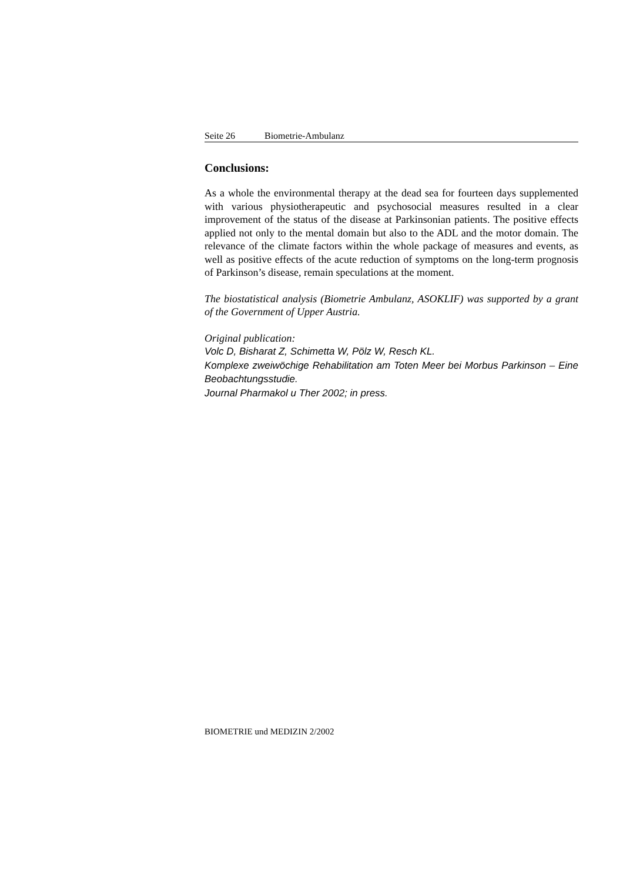Seite 26 Biometrie-Ambulanz
Conclusions:
As a whole the environmental therapy at the dead sea for fourteen days supplemented with various physiotherapeutic and psychosocial measures resulted in a clear improvement of the status of the disease at Parkinsonian patients. The positive effects applied not only to the mental domain but also to the ADL and the motor domain. The relevance of the climate factors within the whole package of measures and events, as well as positive effects of the acute reduction of symptoms on the long-term prognosis of Parkinson’s disease, remain speculations at the moment.
The biostatistical analysis (Biometrie Ambulanz, ASOKLIF) was supported by a grant of the Government of Upper Austria.
Original publication:
Volc D, Bisharat Z, Schimetta W, Pölz W, Resch KL.
Komplexe zweiwöchige Rehabilitation am Toten Meer bei Morbus Parkinson – Eine Beobachtungsstudie.
Journal Pharmakol u Ther 2002; in press.
BIOMETRIE und MEDIZIN 2/2002